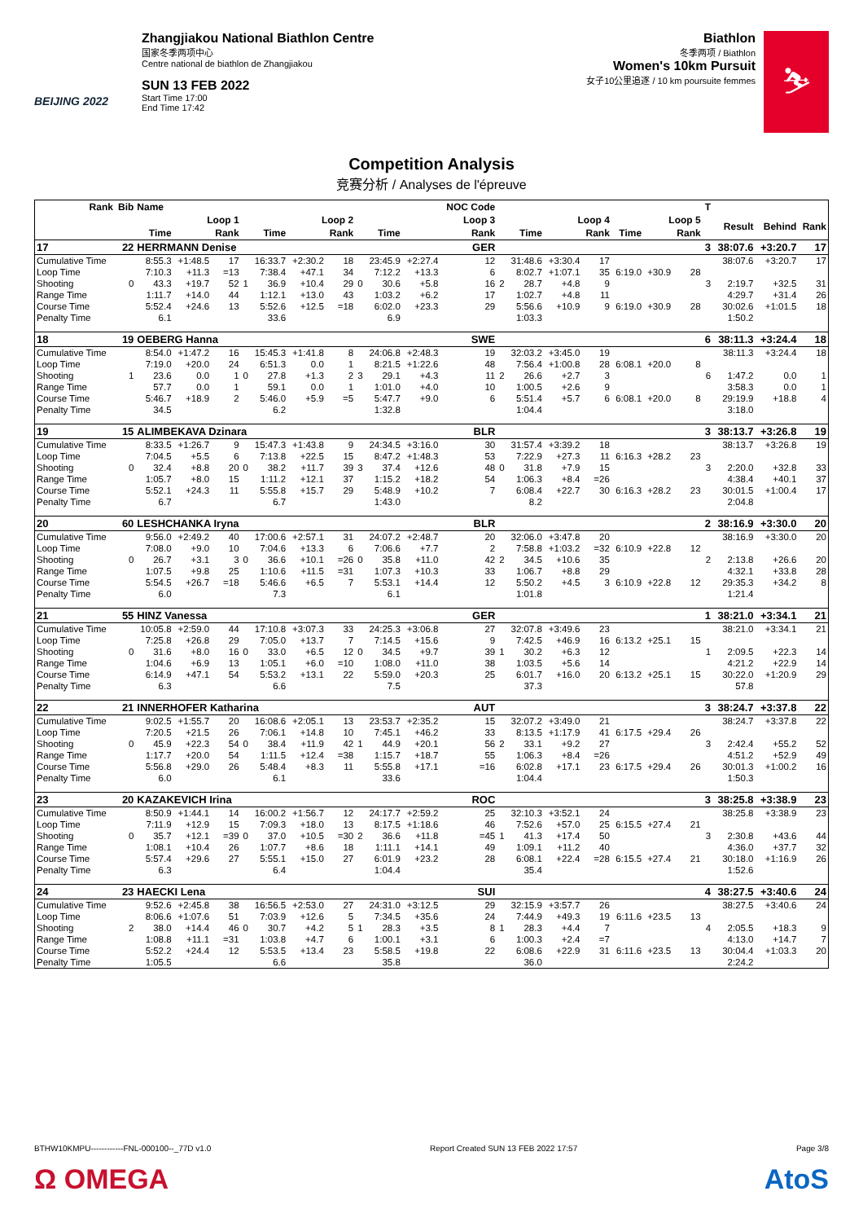BEIJING 2022
Zhangjiakou National Biathlon Centre
国家冬季两项中心
Centre national de biathlon de Zhangjiakou
SUN 13 FEB 2022
Start Time 17:00
End Time 17:42
Biathlon
冬季两项 / Biathlon
Women's 10km Pursuit
女子10公里追逐 / 10 km poursuite femmes
⛷
Competition Analysis
竞赛分析 / Analyses de l'épreuve
| Rank | Bib | Name | | | | | | | | | | NOC Code | | | | | | | | T | | | |
| --- | --- | --- | --- | --- | --- | --- | --- | --- | --- | --- | --- | --- | --- | --- | --- | --- | --- | --- | --- | --- | --- | --- | --- |
| | Loop 1 | | | | Loop 2 | | | | Loop 3 | | | | Loop 4 | | | | Loop 5 | | | | Result | Behind | Rank |
| | | Time | | Rank | | Time | | Rank | | Time | | Rank | | Time | | Rank | Time | | Rank | | | | |
| 17 | 22 | HERRMANN Denise | | | | | | | | | | GER | | | | | | | | 3 | 38:07.6 | +3:20.7 | 17 |
| Cumulative Time | | 8:55.3 | +1:48.5 | 17 | | 16:33.7 | +2:30.2 | 18 | | 23:45.9 | +2:27.4 | 12 | | 31:48.6 | +3:30.4 | 17 | | | | | 38:07.6 | +3:20.7 | 17 |
| Loop Time | | 7:10.3 | +11.3 | =13 | | 7:38.4 | +47.1 | 34 | | 7:12.2 | +13.3 | 6 | | 8:02.7 | +1:07.1 | 35 | 6:19.0 | +30.9 | 28 | | | | |
| Shooting | 0 | 43.3 | +19.7 | 52 | 1 | 36.9 | +10.4 | 29 | 0 | 30.6 | +5.8 | 16 | 2 | 28.7 | +4.8 | 9 | | | | 3 | 2:19.7 | +32.5 | 31 |
| Range Time | | 1:11.7 | +14.0 | 44 | | 1:12.1 | +13.0 | 43 | | 1:03.2 | +6.2 | 17 | | 1:02.7 | +4.8 | 11 | | | | | 4:29.7 | +31.4 | 26 |
| Course Time | | 5:52.4 | +24.6 | 13 | | 5:52.6 | +12.5 | =18 | | 6:02.0 | +23.3 | 29 | | 5:56.6 | +10.9 | 9 | 6:19.0 | +30.9 | 28 | | 30:02.6 | +1:01.5 | 18 |
| Penalty Time | | 6.1 | | | | 33.6 | | | | 6.9 | | | | 1:03.3 | | | | | | | 1:50.2 | | |
| 18 | 19 | OEBERG Hanna | | | | | | | | | | SWE | | | | | | | | 6 | 38:11.3 | +3:24.4 | 18 |
| Cumulative Time | | 8:54.0 | +1:47.2 | 16 | | 15:45.3 | +1:41.8 | 8 | | 24:06.8 | +2:48.3 | 19 | | 32:03.2 | +3:45.0 | 19 | | | | | 38:11.3 | +3:24.4 | 18 |
| Loop Time | | 7:19.0 | +20.0 | 24 | | 6:51.3 | 0.0 | 1 | | 8:21.5 | +1:22.6 | 48 | | 7:56.4 | +1:00.8 | 28 | 6:08.1 | +20.0 | 8 | | | | |
| Shooting | 1 | 23.6 | 0.0 | 1 | 0 | 27.8 | +1.3 | 2 | 3 | 29.1 | +4.3 | 11 | 2 | 26.6 | +2.7 | 3 | | | | 6 | 1:47.2 | 0.0 | 1 |
| Range Time | | 57.7 | 0.0 | 1 | | 59.1 | 0.0 | 1 | | 1:01.0 | +4.0 | 10 | | 1:00.5 | +2.6 | 9 | | | | | 3:58.3 | 0.0 | 1 |
| Course Time | | 5:46.7 | +18.9 | 2 | | 5:46.0 | +5.9 | =5 | | 5:47.7 | +9.0 | 6 | | 5:51.4 | +5.7 | 6 | 6:08.1 | +20.0 | 8 | | 29:19.9 | +18.8 | 4 |
| Penalty Time | | 34.5 | | | | 6.2 | | | | 1:32.8 | | | | 1:04.4 | | | | | | | 3:18.0 | | |
| 19 | 15 | ALIMBEKAVA Dzinara | | | | | | | | | | BLR | | | | | | | | 3 | 38:13.7 | +3:26.8 | 19 |
| Cumulative Time | | 8:33.5 | +1:26.7 | 9 | | 15:47.3 | +1:43.8 | 9 | | 24:34.5 | +3:16.0 | 30 | | 31:57.4 | +3:39.2 | 18 | | | | | 38:13.7 | +3:26.8 | 19 |
| Loop Time | | 7:04.5 | +5.5 | 6 | | 7:13.8 | +22.5 | 15 | | 8:47.2 | +1:48.3 | 53 | | 7:22.9 | +27.3 | 11 | 6:16.3 | +28.2 | 23 | | | | |
| Shooting | 0 | 32.4 | +8.8 | 20 | 0 | 38.2 | +11.7 | 39 | 3 | 37.4 | +12.6 | 48 | 0 | 31.8 | +7.9 | 15 | | | | 3 | 2:20.0 | +32.8 | 33 |
| Range Time | | 1:05.7 | +8.0 | 15 | | 1:11.2 | +12.1 | 37 | | 1:15.2 | +18.2 | 54 | | 1:06.3 | +8.4 | =26 | | | | | 4:38.4 | +40.1 | 37 |
| Course Time | | 5:52.1 | +24.3 | 11 | | 5:55.8 | +15.7 | 29 | | 5:48.9 | +10.2 | 7 | | 6:08.4 | +22.7 | 30 | 6:16.3 | +28.2 | 23 | | 30:01.5 | +1:00.4 | 17 |
| Penalty Time | | 6.7 | | | | 6.7 | | | | 1:43.0 | | | | 8.2 | | | | | | | 2:04.8 | | |
| 20 | 60 | LESHCHANKA Iryna | | | | | | | | | | BLR | | | | | | | | 2 | 38:16.9 | +3:30.0 | 20 |
| Cumulative Time | | 9:56.0 | +2:49.2 | 40 | | 17:00.6 | +2:57.1 | 31 | | 24:07.2 | +2:48.7 | 20 | | 32:06.0 | +3:47.8 | 20 | | | | | 38:16.9 | +3:30.0 | 20 |
| Loop Time | | 7:08.0 | +9.0 | 10 | | 7:04.6 | +13.3 | 6 | | 7:06.6 | +7.7 | 2 | | 7:58.8 | +1:03.2 | =32 | 6:10.9 | +22.8 | 12 | | | | |
| Shooting | 0 | 26.7 | +3.1 | 3 | 0 | 36.6 | +10.1 | =26 | 0 | 35.8 | +11.0 | 42 | 2 | 34.5 | +10.6 | 35 | | | | 2 | 2:13.8 | +26.6 | 20 |
| Range Time | | 1:07.5 | +9.8 | 25 | | 1:10.6 | +11.5 | =31 | | 1:07.3 | +10.3 | 33 | | 1:06.7 | +8.8 | 29 | | | | | 4:32.1 | +33.8 | 28 |
| Course Time | | 5:54.5 | +26.7 | =18 | | 5:46.6 | +6.5 | 7 | | 5:53.1 | +14.4 | 12 | | 5:50.2 | +4.5 | 3 | 6:10.9 | +22.8 | 12 | | 29:35.3 | +34.2 | 8 |
| Penalty Time | | 6.0 | | | | 7.3 | | | | 6.1 | | | | 1:01.8 | | | | | | | 1:21.4 | | |
| 21 | 55 | HINZ Vanessa | | | | | | | | | | GER | | | | | | | | 1 | 38:21.0 | +3:34.1 | 21 |
| Cumulative Time | | 10:05.8 | +2:59.0 | 44 | | 17:10.8 | +3:07.3 | 33 | | 24:25.3 | +3:06.8 | 27 | | 32:07.8 | +3:49.6 | 23 | | | | | 38:21.0 | +3:34.1 | 21 |
| Loop Time | | 7:25.8 | +26.8 | 29 | | 7:05.0 | +13.7 | 7 | | 7:14.5 | +15.6 | 9 | | 7:42.5 | +46.9 | 16 | 6:13.2 | +25.1 | 15 | | | | |
| Shooting | 0 | 31.6 | +8.0 | 16 | 0 | 33.0 | +6.5 | 12 | 0 | 34.5 | +9.7 | 39 | 1 | 30.2 | +6.3 | 12 | | | | 1 | 2:09.5 | +22.3 | 14 |
| Range Time | | 1:04.6 | +6.9 | 13 | | 1:05.1 | +6.0 | =10 | | 1:08.0 | +11.0 | 38 | | 1:03.5 | +5.6 | 14 | | | | | 4:21.2 | +22.9 | 14 |
| Course Time | | 6:14.9 | +47.1 | 54 | | 5:53.2 | +13.1 | 22 | | 5:59.0 | +20.3 | 25 | | 6:01.7 | +16.0 | 20 | 6:13.2 | +25.1 | 15 | | 30:22.0 | +1:20.9 | 29 |
| Penalty Time | | 6.3 | | | | 6.6 | | | | 7.5 | | | | 37.3 | | | | | | | 57.8 | | |
| 22 | 21 | INNERHOFER Katharina | | | | | | | | | | AUT | | | | | | | | 3 | 38:24.7 | +3:37.8 | 22 |
| Cumulative Time | | 9:02.5 | +1:55.7 | 20 | | 16:08.6 | +2:05.1 | 13 | | 23:53.7 | +2:35.2 | 15 | | 32:07.2 | +3:49.0 | 21 | | | | | 38:24.7 | +3:37.8 | 22 |
| Loop Time | | 7:20.5 | +21.5 | 26 | | 7:06.1 | +14.8 | 10 | | 7:45.1 | +46.2 | 33 | | 8:13.5 | +1:17.9 | 41 | 6:17.5 | +29.4 | 26 | | | | |
| Shooting | 0 | 45.9 | +22.3 | 54 | 0 | 38.4 | +11.9 | 42 | 1 | 44.9 | +20.1 | 56 | 2 | 33.1 | +9.2 | 27 | | | | 3 | 2:42.4 | +55.2 | 52 |
| Range Time | | 1:17.7 | +20.0 | 54 | | 1:11.5 | +12.4 | =38 | | 1:15.7 | +18.7 | 55 | | 1:06.3 | +8.4 | =26 | | | | | 4:51.2 | +52.9 | 49 |
| Course Time | | 5:56.8 | +29.0 | 26 | | 5:48.4 | +8.3 | 11 | | 5:55.8 | +17.1 | =16 | | 6:02.8 | +17.1 | 23 | 6:17.5 | +29.4 | 26 | | 30:01.3 | +1:00.2 | 16 |
| Penalty Time | | 6.0 | | | | 6.1 | | | | 33.6 | | | | 1:04.4 | | | | | | | 1:50.3 | | |
| 23 | 20 | KAZAKEVICH Irina | | | | | | | | | | ROC | | | | | | | | 3 | 38:25.8 | +3:38.9 | 23 |
| Cumulative Time | | 8:50.9 | +1:44.1 | 14 | | 16:00.2 | +1:56.7 | 12 | | 24:17.7 | +2:59.2 | 25 | | 32:10.3 | +3:52.1 | 24 | | | | | 38:25.8 | +3:38.9 | 23 |
| Loop Time | | 7:11.9 | +12.9 | 15 | | 7:09.3 | +18.0 | 13 | | 8:17.5 | +1:18.6 | 46 | | 7:52.6 | +57.0 | 25 | 6:15.5 | +27.4 | 21 | | | | |
| Shooting | 0 | 35.7 | +12.1 | =39 | 0 | 37.0 | +10.5 | =30 | 2 | 36.6 | +11.8 | =45 | 1 | 41.3 | +17.4 | 50 | | | | 3 | 2:30.8 | +43.6 | 44 |
| Range Time | | 1:08.1 | +10.4 | 26 | | 1:07.7 | +8.6 | 18 | | 1:11.1 | +14.1 | 49 | | 1:09.1 | +11.2 | 40 | | | | | 4:36.0 | +37.7 | 32 |
| Course Time | | 5:57.4 | +29.6 | 27 | | 5:55.1 | +15.0 | 27 | | 6:01.9 | +23.2 | 28 | | 6:08.1 | +22.4 | =28 | 6:15.5 | +27.4 | 21 | | 30:18.0 | +1:16.9 | 26 |
| Penalty Time | | 6.3 | | | | 6.4 | | | | 1:04.4 | | | | 35.4 | | | | | | | 1:52.6 | | |
| 24 | 23 | HAECKI Lena | | | | | | | | | | SUI | | | | | | | | 4 | 38:27.5 | +3:40.6 | 24 |
| Cumulative Time | | 9:52.6 | +2:45.8 | 38 | | 16:56.5 | +2:53.0 | 27 | | 24:31.0 | +3:12.5 | 29 | | 32:15.9 | +3:57.7 | 26 | | | | | 38:27.5 | +3:40.6 | 24 |
| Loop Time | | 8:06.6 | +1:07.6 | 51 | | 7:03.9 | +12.6 | 5 | | 7:34.5 | +35.6 | 24 | | 7:44.9 | +49.3 | 19 | 6:11.6 | +23.5 | 13 | | | | |
| Shooting | 2 | 38.0 | +14.4 | 46 | 0 | 30.7 | +4.2 | 5 | 1 | 28.3 | +3.5 | 8 | 1 | 28.3 | +4.4 | 7 | | | | 4 | 2:05.5 | +18.3 | 9 |
| Range Time | | 1:08.8 | +11.1 | =31 | | 1:03.8 | +4.7 | 6 | | 1:00.1 | +3.1 | 6 | | 1:00.3 | +2.4 | =7 | | | | | 4:13.0 | +14.7 | 7 |
| Course Time | | 5:52.2 | +24.4 | 12 | | 5:53.5 | +13.4 | 23 | | 5:58.5 | +19.8 | 22 | | 6:08.6 | +22.9 | 31 | 6:11.6 | +23.5 | 13 | | 30:04.4 | +1:03.3 | 20 |
| Penalty Time | | 1:05.5 | | | | 6.6 | | | | 35.8 | | | | 36.0 | | | | | | | 2:24.2 | | |
BTHW10KMPU------------FNL-000100--_77D v1.0 Report Created SUN 13 FEB 2022 17:57 Page 3/8
Ω OMEGA AtoS